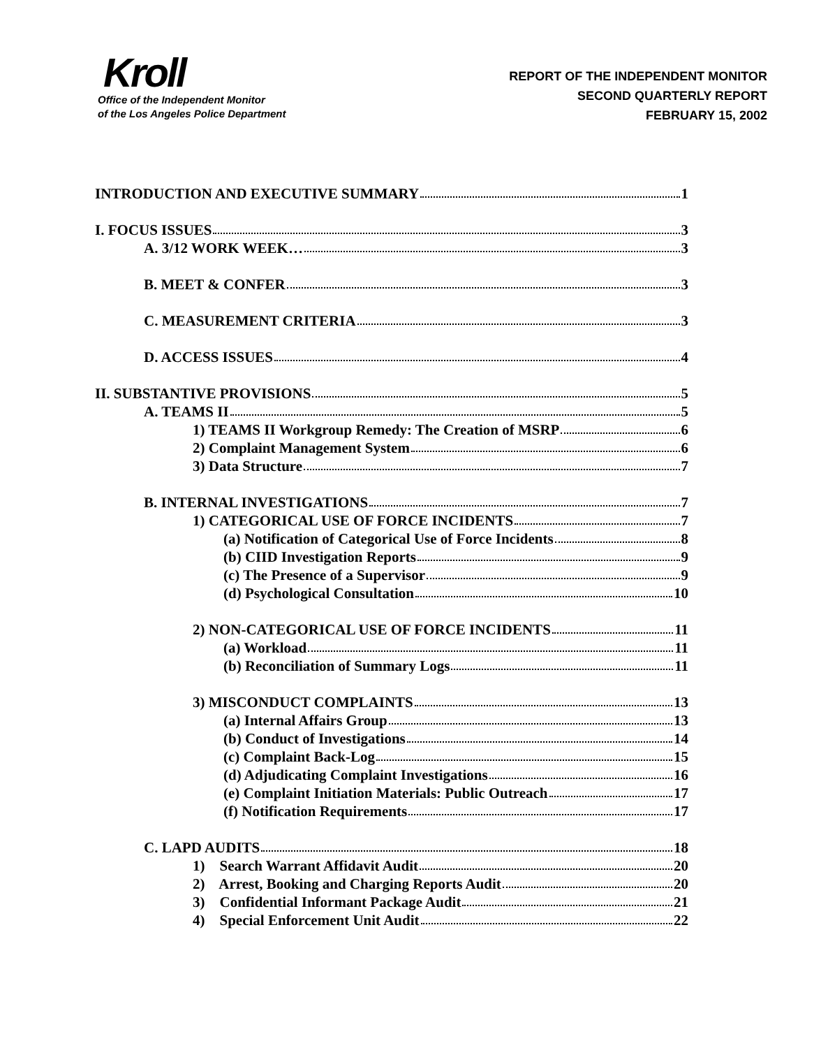Kroll
Office of the Independent Monitor
of the Los Angeles Police Department
REPORT OF THE INDEPENDENT MONITOR
SECOND QUARTERLY REPORT
FEBRUARY 15, 2002
INTRODUCTION AND EXECUTIVE SUMMARY 1
I. FOCUS ISSUES 3
A. 3/12 WORK WEEK… 3
B. MEET & CONFER 3
C. MEASUREMENT CRITERIA 3
D. ACCESS ISSUES 4
II. SUBSTANTIVE PROVISIONS 5
A. TEAMS II 5
1) TEAMS II Workgroup Remedy: The Creation of MSRP 6
2) Complaint Management System 6
3) Data Structure 7
B. INTERNAL INVESTIGATIONS 7
1) CATEGORICAL USE OF FORCE INCIDENTS 7
(a) Notification of Categorical Use of Force Incidents 8
(b) CIID Investigation Reports 9
(c) The Presence of a Supervisor 9
(d) Psychological Consultation 10
2) NON-CATEGORICAL USE OF FORCE INCIDENTS 11
(a) Workload 11
(b) Reconciliation of Summary Logs 11
3) MISCONDUCT COMPLAINTS 13
(a) Internal Affairs Group 13
(b) Conduct of Investigations 14
(c) Complaint Back-Log 15
(d) Adjudicating Complaint Investigations 16
(e) Complaint Initiation Materials: Public Outreach 17
(f) Notification Requirements 17
C. LAPD AUDITS 18
1) Search Warrant Affidavit Audit 20
2) Arrest, Booking and Charging Reports Audit 20
3) Confidential Informant Package Audit 21
4) Special Enforcement Unit Audit 22